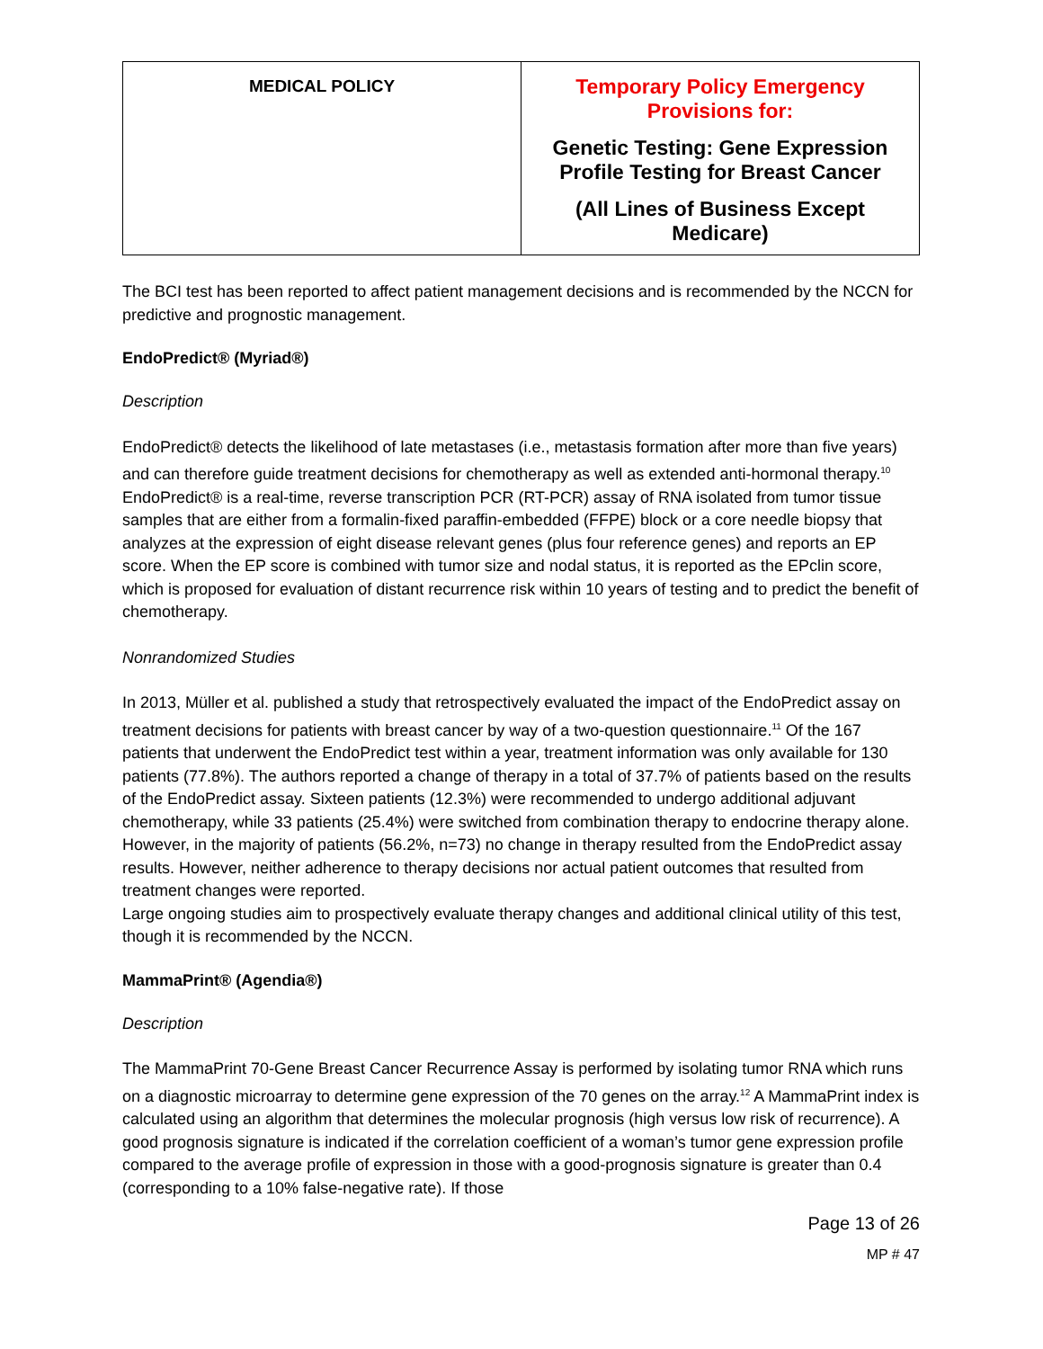| MEDICAL POLICY | Temporary Policy Emergency Provisions for: Genetic Testing: Gene Expression Profile Testing for Breast Cancer (All Lines of Business Except Medicare) |
The BCI test has been reported to affect patient management decisions and is recommended by the NCCN for predictive and prognostic management.
EndoPredict® (Myriad®)
Description
EndoPredict® detects the likelihood of late metastases (i.e., metastasis formation after more than five years) and can therefore guide treatment decisions for chemotherapy as well as extended anti-hormonal therapy.<sup>10</sup> EndoPredict® is a real-time, reverse transcription PCR (RT-PCR) assay of RNA isolated from tumor tissue samples that are either from a formalin-fixed paraffin-embedded (FFPE) block or a core needle biopsy that analyzes at the expression of eight disease relevant genes (plus four reference genes) and reports an EP score. When the EP score is combined with tumor size and nodal status, it is reported as the EPclin score, which is proposed for evaluation of distant recurrence risk within 10 years of testing and to predict the benefit of chemotherapy.
Nonrandomized Studies
In 2013, Müller et al. published a study that retrospectively evaluated the impact of the EndoPredict assay on treatment decisions for patients with breast cancer by way of a two-question questionnaire.<sup>11</sup> Of the 167 patients that underwent the EndoPredict test within a year, treatment information was only available for 130 patients (77.8%). The authors reported a change of therapy in a total of 37.7% of patients based on the results of the EndoPredict assay. Sixteen patients (12.3%) were recommended to undergo additional adjuvant chemotherapy, while 33 patients (25.4%) were switched from combination therapy to endocrine therapy alone. However, in the majority of patients (56.2%, n=73) no change in therapy resulted from the EndoPredict assay results. However, neither adherence to therapy decisions nor actual patient outcomes that resulted from treatment changes were reported.
Large ongoing studies aim to prospectively evaluate therapy changes and additional clinical utility of this test, though it is recommended by the NCCN.
MammaPrint® (Agendia®)
Description
The MammaPrint 70-Gene Breast Cancer Recurrence Assay is performed by isolating tumor RNA which runs on a diagnostic microarray to determine gene expression of the 70 genes on the array.<sup>12</sup> A MammaPrint index is calculated using an algorithm that determines the molecular prognosis (high versus low risk of recurrence). A good prognosis signature is indicated if the correlation coefficient of a woman’s tumor gene expression profile compared to the average profile of expression in those with a good-prognosis signature is greater than 0.4 (corresponding to a 10% false-negative rate). If those
Page 13 of 26
MP # 47